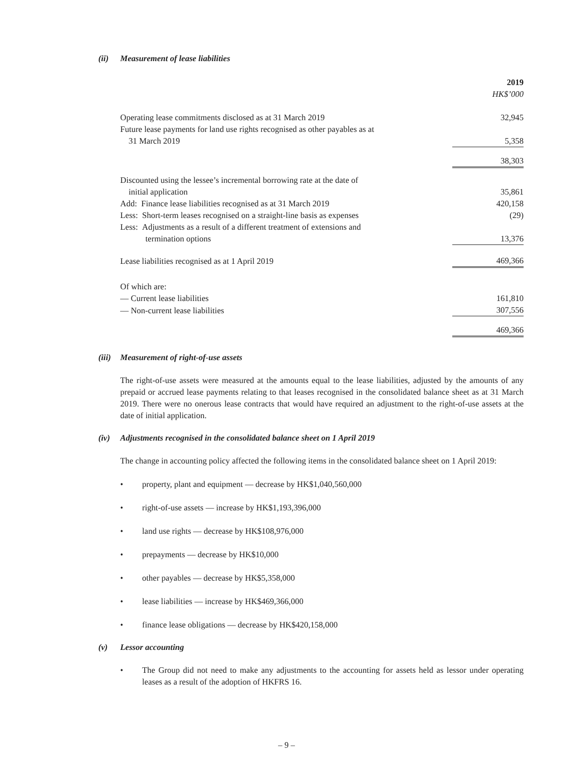(ii) Measurement of lease liabilities
| | 2019 |
| | HK$’000 |
| Operating lease commitments disclosed as at 31 March 2019 | 32,945 |
| Future lease payments for land use rights recognised as other payables as at 31 March 2019 | 5,358 |
| | 38,303 |
| Discounted using the lessee’s incremental borrowing rate at the date of initial application | 35,861 |
| Add: Finance lease liabilities recognised as at 31 March 2019 | 420,158 |
| Less: Short-term leases recognised on a straight-line basis as expenses | (29) |
| Less: Adjustments as a result of a different treatment of extensions and termination options | 13,376 |
| Lease liabilities recognised as at 1 April 2019 | 469,366 |
| Of which are: | |
| — Current lease liabilities | 161,810 |
| — Non-current lease liabilities | 307,556 |
| | 469,366 |
(iii) Measurement of right-of-use assets
The right-of-use assets were measured at the amounts equal to the lease liabilities, adjusted by the amounts of any prepaid or accrued lease payments relating to that leases recognised in the consolidated balance sheet as at 31 March 2019. There were no onerous lease contracts that would have required an adjustment to the right-of-use assets at the date of initial application.
(iv) Adjustments recognised in the consolidated balance sheet on 1 April 2019
The change in accounting policy affected the following items in the consolidated balance sheet on 1 April 2019:
• property, plant and equipment — decrease by HK$1,040,560,000
• right-of-use assets — increase by HK$1,193,396,000
• land use rights — decrease by HK$108,976,000
• prepayments — decrease by HK$10,000
• other payables — decrease by HK$5,358,000
• lease liabilities — increase by HK$469,366,000
• finance lease obligations — decrease by HK$420,158,000
(v) Lessor accounting
•
The Group did not need to make any adjustments to the accounting for assets held as lessor under operating leases as a result of the adoption of HKFRS 16.
– 9 –